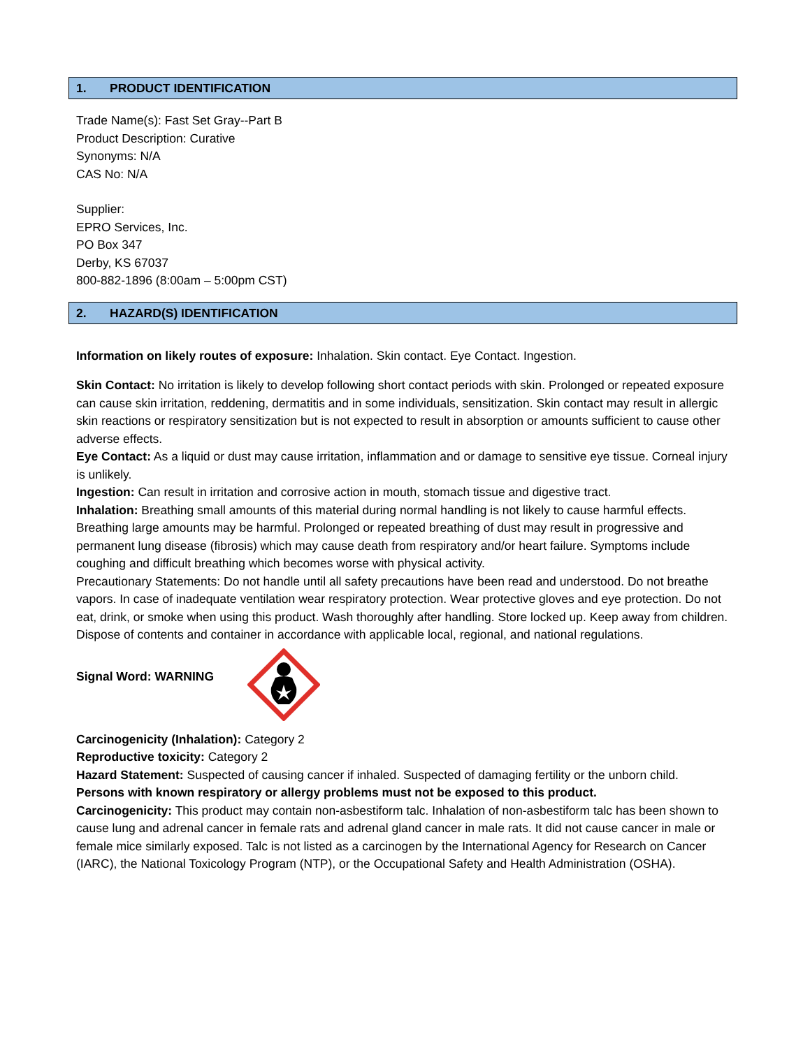1. PRODUCT IDENTIFICATION
Trade Name(s): Fast Set Gray--Part B
Product Description: Curative
Synonyms: N/A
CAS No: N/A
Supplier:
EPRO Services, Inc.
PO Box 347
Derby, KS 67037
800-882-1896 (8:00am – 5:00pm CST)
2. HAZARD(S) IDENTIFICATION
Information on likely routes of exposure: Inhalation. Skin contact. Eye Contact. Ingestion.
Skin Contact: No irritation is likely to develop following short contact periods with skin. Prolonged or repeated exposure can cause skin irritation, reddening, dermatitis and in some individuals, sensitization. Skin contact may result in allergic skin reactions or respiratory sensitization but is not expected to result in absorption or amounts sufficient to cause other adverse effects.
Eye Contact: As a liquid or dust may cause irritation, inflammation and or damage to sensitive eye tissue. Corneal injury is unlikely.
Ingestion: Can result in irritation and corrosive action in mouth, stomach tissue and digestive tract.
Inhalation: Breathing small amounts of this material during normal handling is not likely to cause harmful effects. Breathing large amounts may be harmful. Prolonged or repeated breathing of dust may result in progressive and permanent lung disease (fibrosis) which may cause death from respiratory and/or heart failure. Symptoms include coughing and difficult breathing which becomes worse with physical activity.
Precautionary Statements: Do not handle until all safety precautions have been read and understood. Do not breathe vapors. In case of inadequate ventilation wear respiratory protection. Wear protective gloves and eye protection. Do not eat, drink, or smoke when using this product. Wash thoroughly after handling. Store locked up. Keep away from children. Dispose of contents and container in accordance with applicable local, regional, and national regulations.
Signal Word: WARNING
Carcinogenicity (Inhalation): Category 2
Reproductive toxicity: Category 2
Hazard Statement: Suspected of causing cancer if inhaled. Suspected of damaging fertility or the unborn child.
Persons with known respiratory or allergy problems must not be exposed to this product.
Carcinogenicity: This product may contain non-asbestiform talc. Inhalation of non-asbestiform talc has been shown to cause lung and adrenal cancer in female rats and adrenal gland cancer in male rats. It did not cause cancer in male or female mice similarly exposed. Talc is not listed as a carcinogen by the International Agency for Research on Cancer (IARC), the National Toxicology Program (NTP), or the Occupational Safety and Health Administration (OSHA).